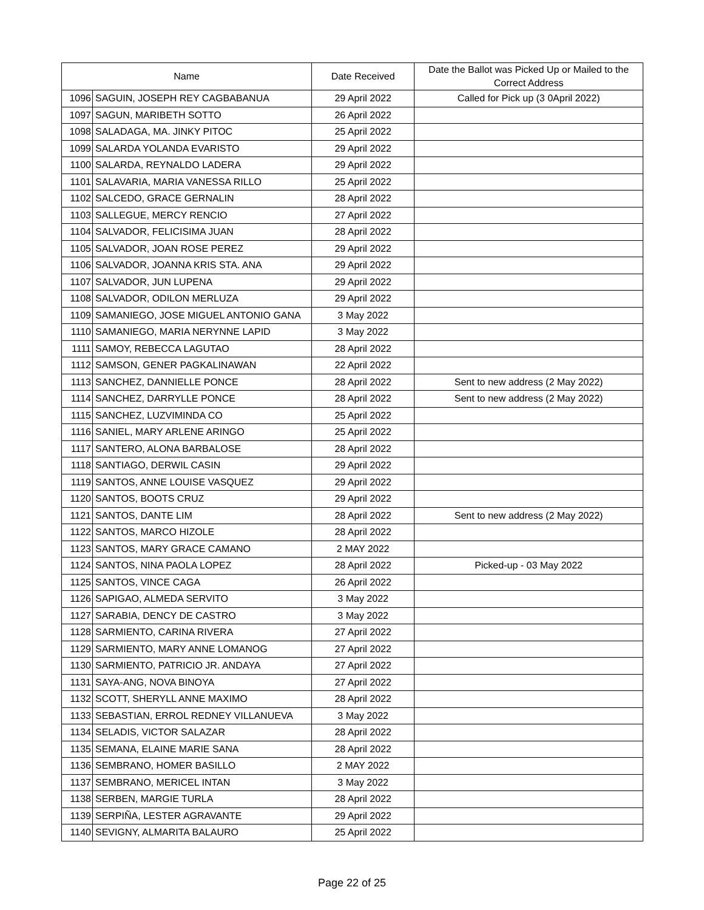| Name | | Date Received | Date the Ballot was Picked Up or Mailed to the Correct Address |
| --- | --- | --- | --- |
| 1096 | SAGUIN, JOSEPH REY CAGBABANUA | 29 April 2022 | Called for Pick up (3 0April 2022) |
| 1097 | SAGUN, MARIBETH SOTTO | 26 April 2022 | |
| 1098 | SALADAGA, MA. JINKY PITOC | 25 April 2022 | |
| 1099 | SALARDA YOLANDA EVARISTO | 29 April 2022 | |
| 1100 | SALARDA, REYNALDO LADERA | 29 April 2022 | |
| 1101 | SALAVARIA, MARIA VANESSA RILLO | 25 April 2022 | |
| 1102 | SALCEDO, GRACE GERNALIN | 28 April 2022 | |
| 1103 | SALLEGUE, MERCY RENCIO | 27 April 2022 | |
| 1104 | SALVADOR, FELICISIMA JUAN | 28 April 2022 | |
| 1105 | SALVADOR, JOAN ROSE PEREZ | 29 April 2022 | |
| 1106 | SALVADOR, JOANNA KRIS STA. ANA | 29 April 2022 | |
| 1107 | SALVADOR, JUN LUPENA | 29 April 2022 | |
| 1108 | SALVADOR, ODILON MERLUZA | 29 April 2022 | |
| 1109 | SAMANIEGO, JOSE MIGUEL ANTONIO GANA | 3 May 2022 | |
| 1110 | SAMANIEGO, MARIA NERYNNE LAPID | 3 May 2022 | |
| 1111 | SAMOY, REBECCA LAGUTAO | 28 April 2022 | |
| 1112 | SAMSON, GENER PAGKALINAWAN | 22 April 2022 | |
| 1113 | SANCHEZ, DANNIELLE PONCE | 28 April 2022 | Sent to new address (2 May 2022) |
| 1114 | SANCHEZ, DARRYLLE PONCE | 28 April 2022 | Sent to new address (2 May 2022) |
| 1115 | SANCHEZ, LUZVIMINDA CO | 25 April 2022 | |
| 1116 | SANIEL, MARY ARLENE ARINGO | 25 April 2022 | |
| 1117 | SANTERO, ALONA BARBALOSE | 28 April 2022 | |
| 1118 | SANTIAGO, DERWIL CASIN | 29 April 2022 | |
| 1119 | SANTOS, ANNE LOUISE VASQUEZ | 29 April 2022 | |
| 1120 | SANTOS, BOOTS CRUZ | 29 April 2022 | |
| 1121 | SANTOS, DANTE LIM | 28 April 2022 | Sent to new address (2 May 2022) |
| 1122 | SANTOS, MARCO HIZOLE | 28 April 2022 | |
| 1123 | SANTOS, MARY GRACE CAMANO | 2 MAY 2022 | |
| 1124 | SANTOS, NINA PAOLA LOPEZ | 28 April 2022 | Picked-up - 03 May 2022 |
| 1125 | SANTOS, VINCE CAGA | 26 April 2022 | |
| 1126 | SAPIGAO, ALMEDA SERVITO | 3 May 2022 | |
| 1127 | SARABIA, DENCY DE CASTRO | 3 May 2022 | |
| 1128 | SARMIENTO, CARINA RIVERA | 27 April 2022 | |
| 1129 | SARMIENTO, MARY ANNE LOMANOG | 27 April 2022 | |
| 1130 | SARMIENTO, PATRICIO JR. ANDAYA | 27 April 2022 | |
| 1131 | SAYA-ANG, NOVA BINOYA | 27 April 2022 | |
| 1132 | SCOTT, SHERYLL ANNE MAXIMO | 28 April 2022 | |
| 1133 | SEBASTIAN, ERROL REDNEY VILLANUEVA | 3 May 2022 | |
| 1134 | SELADIS, VICTOR SALAZAR | 28 April 2022 | |
| 1135 | SEMANA, ELAINE MARIE SANA | 28 April 2022 | |
| 1136 | SEMBRANO, HOMER BASILLO | 2 MAY 2022 | |
| 1137 | SEMBRANO, MERICEL INTAN | 3 May 2022 | |
| 1138 | SERBEN, MARGIE TURLA | 28 April 2022 | |
| 1139 | SERPIÑA, LESTER AGRAVANTE | 29 April 2022 | |
| 1140 | SEVIGNY, ALMARITA BALAURO | 25 April 2022 | |
Page 22 of 25